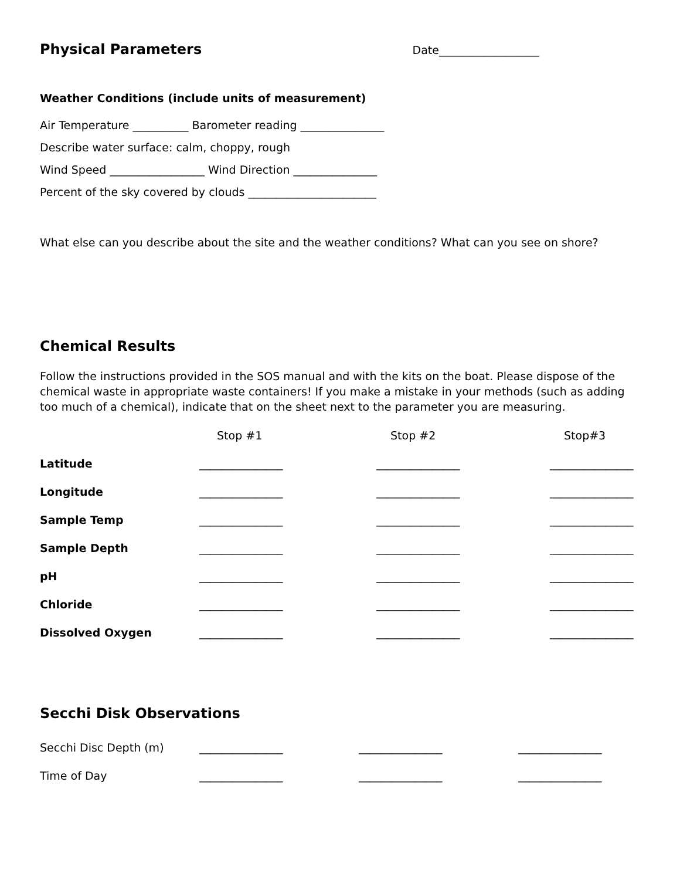Physical Parameters
Date__________________
Weather Conditions (include units of measurement)
Air Temperature __________ Barometer reading _______________
Describe water surface: calm, choppy, rough
Wind Speed _________________ Wind Direction _______________
Percent of the sky covered by clouds _______________________
What else can you describe about the site and the weather conditions? What can you see on shore?
Chemical Results
Follow the instructions provided in the SOS manual and with the kits on the boat. Please dispose of the chemical waste in appropriate waste containers! If you make a mistake in your methods (such as adding too much of a chemical), indicate that on the sheet next to the parameter you are measuring.
| | Stop #1 | Stop #2 | Stop#3 |
| --- | --- | --- | --- |
| Latitude | _______________ | _______________ | _______________ |
| Longitude | _______________ | _______________ | _______________ |
| Sample Temp | _______________ | _______________ | _______________ |
| Sample Depth | _______________ | _______________ | _______________ |
| pH | _______________ | _______________ | _______________ |
| Chloride | _______________ | _______________ | _______________ |
| Dissolved Oxygen | _______________ | _______________ | _______________ |
Secchi Disk Observations
| Secchi Disc Depth (m) | _______________ | _______________ | _______________ |
| Time of Day | _______________ | _______________ | _______________ |